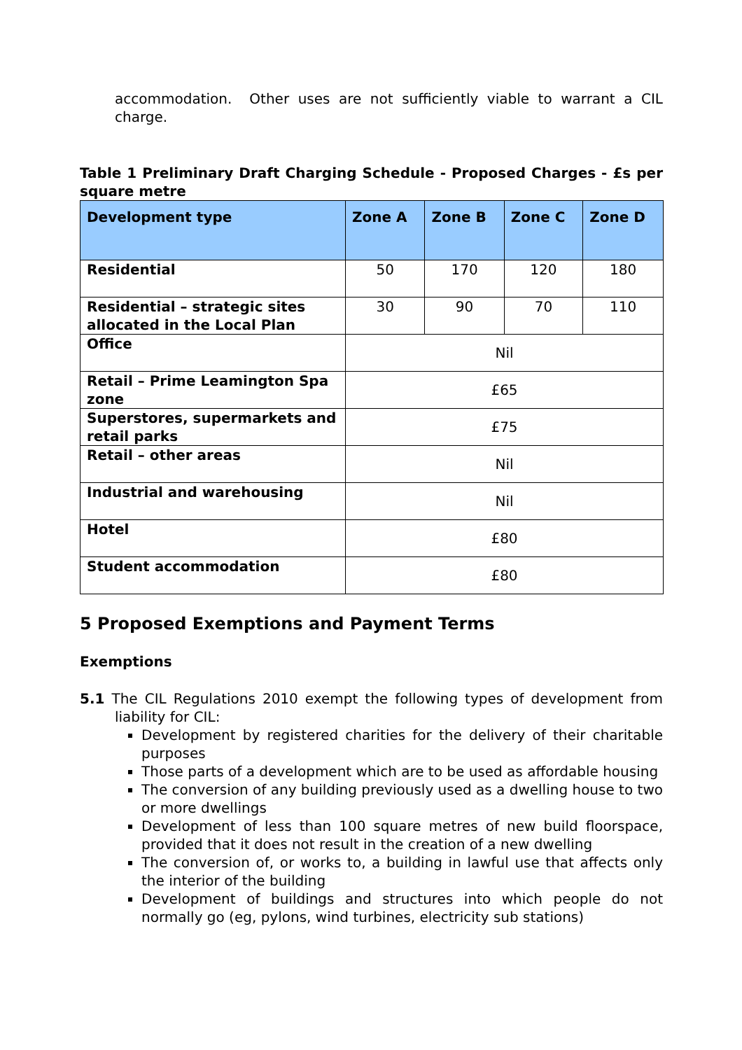accommodation. Other uses are not sufficiently viable to warrant a CIL charge.
Table 1 Preliminary Draft Charging Schedule - Proposed Charges - £s per square metre
| Development type | Zone A | Zone B | Zone C | Zone D |
| --- | --- | --- | --- | --- |
| Residential | 50 | 170 | 120 | 180 |
| Residential – strategic sites allocated in the Local Plan | 30 | 90 | 70 | 110 |
| Office | Nil | | | |
| Retail – Prime Leamington Spa zone | £65 | | | |
| Superstores, supermarkets and retail parks | £75 | | | |
| Retail – other areas | Nil | | | |
| Industrial and warehousing | Nil | | | |
| Hotel | £80 | | | |
| Student accommodation | £80 | | | |
5 Proposed Exemptions and Payment Terms
Exemptions
5.1 The CIL Regulations 2010 exempt the following types of development from liability for CIL:
Development by registered charities for the delivery of their charitable purposes
Those parts of a development which are to be used as affordable housing
The conversion of any building previously used as a dwelling house to two or more dwellings
Development of less than 100 square metres of new build floorspace, provided that it does not result in the creation of a new dwelling
The conversion of, or works to, a building in lawful use that affects only the interior of the building
Development of buildings and structures into which people do not normally go (eg, pylons, wind turbines, electricity sub stations)